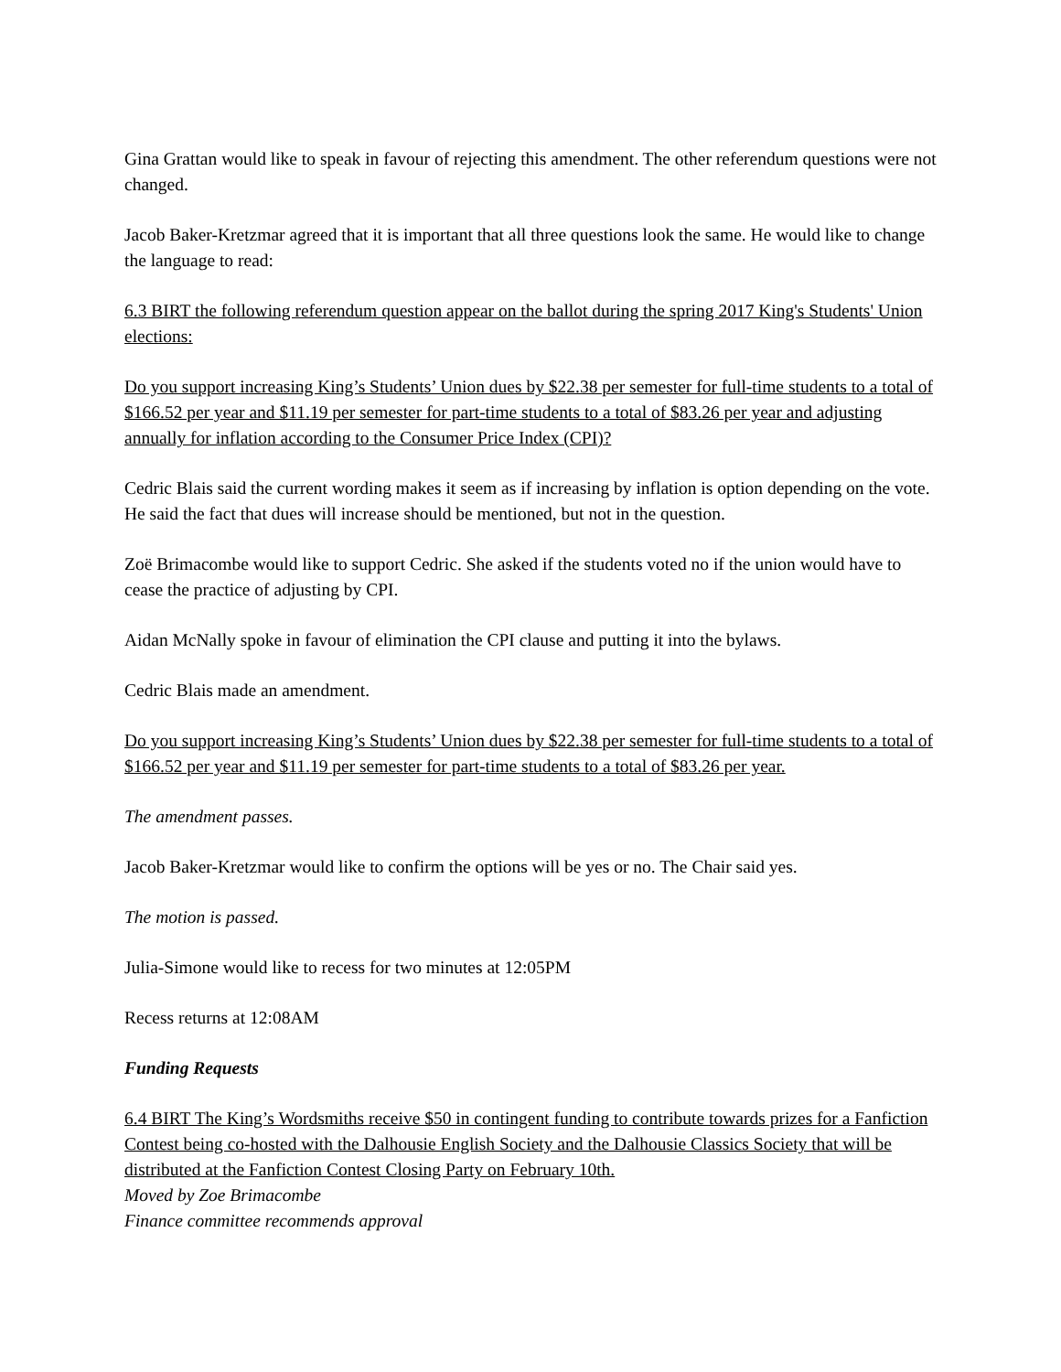Gina Grattan would like to speak in favour of rejecting this amendment. The other referendum questions were not changed.
Jacob Baker-Kretzmar agreed that it is important that all three questions look the same. He would like to change the language to read:
6.3 BIRT the following referendum question appear on the ballot during the spring 2017 King's Students' Union elections:
Do you support increasing King’s Students’ Union dues by $22.38 per semester for full-time students to a total of $166.52 per year and $11.19 per semester for part-time students to a total of $83.26 per year and adjusting annually for inflation according to the Consumer Price Index (CPI)?
Cedric Blais said the current wording makes it seem as if increasing by inflation is option depending on the vote. He said the fact that dues will increase should be mentioned, but not in the question.
Zoë Brimacombe would like to support Cedric. She asked if the students voted no if the union would have to cease the practice of adjusting by CPI.
Aidan McNally spoke in favour of elimination the CPI clause and putting it into the bylaws.
Cedric Blais made an amendment.
Do you support increasing King’s Students’ Union dues by $22.38 per semester for full-time students to a total of $166.52 per year and $11.19 per semester for part-time students to a total of $83.26 per year.
The amendment passes.
Jacob Baker-Kretzmar would like to confirm the options will be yes or no. The Chair said yes.
The motion is passed.
Julia-Simone would like to recess for two minutes at 12:05PM
Recess returns at 12:08AM
Funding Requests
6.4 BIRT The King’s Wordsmiths receive $50 in contingent funding to contribute towards prizes for a Fanfiction Contest being co-hosted with the Dalhousie English Society and the Dalhousie Classics Society that will be distributed at the Fanfiction Contest Closing Party on February 10th.
Moved by Zoe Brimacombe
Finance committee recommends approval